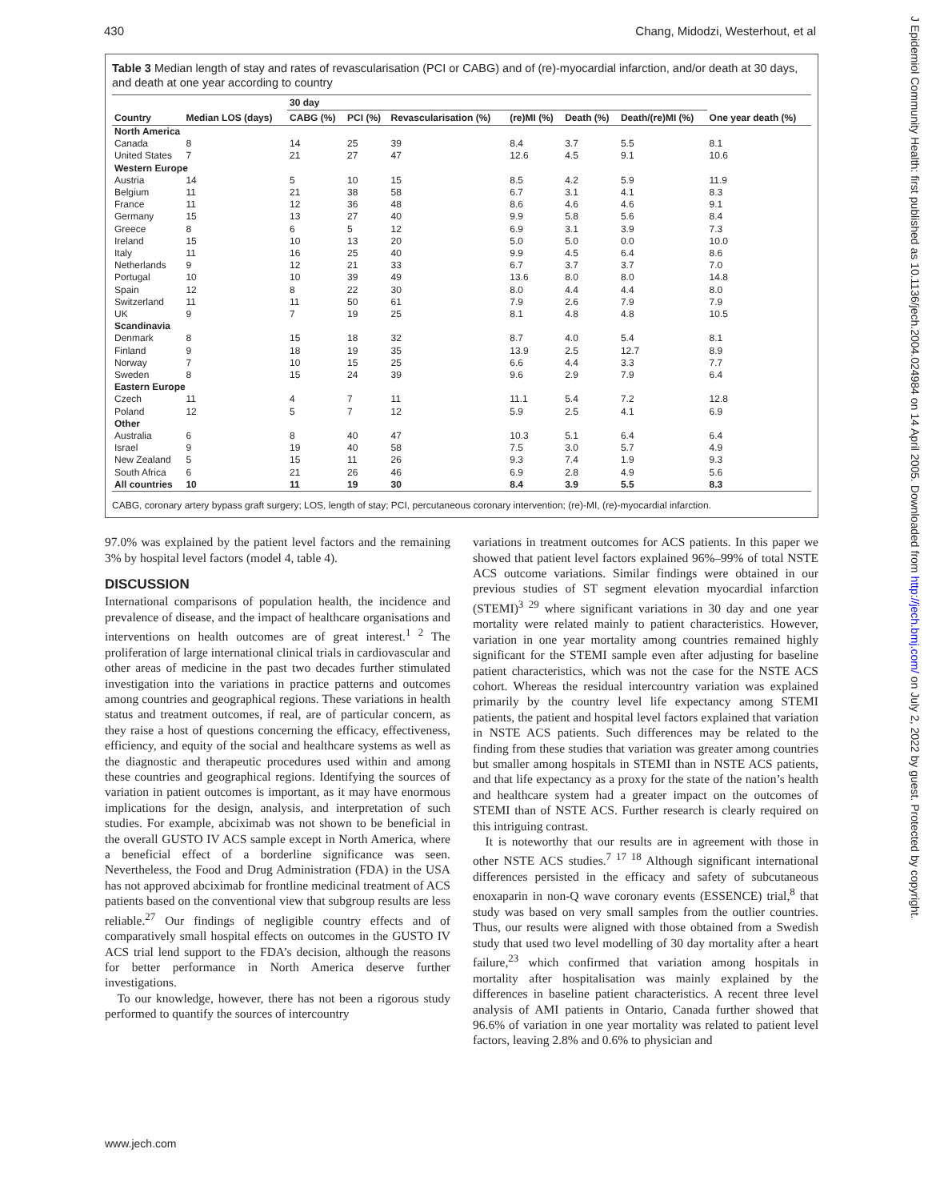430 Chang, Midodzi, Westerhout, et al
J Epidemiol Community Health: first published as 10.1136/jech.2004.024984 on 14 April 2005. Downloaded from http://jech.bmj.com/ on July 2, 2022 by guest. Protected by copyright.
Table 3 Median length of stay and rates of revascularisation (PCI or CABG) and of (re)-myocardial infarction, and/or death at 30 days, and death at one year according to country
| | | 30 day | | | | | | |
| --- | --- | --- | --- | --- | --- | --- | --- | --- |
| Country | Median LOS (days) | CABG (%) | PCI (%) | Revascularisation (%) | (re)MI (%) | Death (%) | Death/(re)MI (%) | One year death (%) |
| North America | | | | | | | | |
| Canada | 8 | 14 | 25 | 39 | 8.4 | 3.7 | 5.5 | 8.1 |
| United States | 7 | 21 | 27 | 47 | 12.6 | 4.5 | 9.1 | 10.6 |
| Western Europe | | | | | | | | |
| Austria | 14 | 5 | 10 | 15 | 8.5 | 4.2 | 5.9 | 11.9 |
| Belgium | 11 | 21 | 38 | 58 | 6.7 | 3.1 | 4.1 | 8.3 |
| France | 11 | 12 | 36 | 48 | 8.6 | 4.6 | 4.6 | 9.1 |
| Germany | 15 | 13 | 27 | 40 | 9.9 | 5.8 | 5.6 | 8.4 |
| Greece | 8 | 6 | 5 | 12 | 6.9 | 3.1 | 3.9 | 7.3 |
| Ireland | 15 | 10 | 13 | 20 | 5.0 | 5.0 | 0.0 | 10.0 |
| Italy | 11 | 16 | 25 | 40 | 9.9 | 4.5 | 6.4 | 8.6 |
| Netherlands | 9 | 12 | 21 | 33 | 6.7 | 3.7 | 3.7 | 7.0 |
| Portugal | 10 | 10 | 39 | 49 | 13.6 | 8.0 | 8.0 | 14.8 |
| Spain | 12 | 8 | 22 | 30 | 8.0 | 4.4 | 4.4 | 8.0 |
| Switzerland | 11 | 11 | 50 | 61 | 7.9 | 2.6 | 7.9 | 7.9 |
| UK | 9 | 7 | 19 | 25 | 8.1 | 4.8 | 4.8 | 10.5 |
| Scandinavia | | | | | | | | |
| Denmark | 8 | 15 | 18 | 32 | 8.7 | 4.0 | 5.4 | 8.1 |
| Finland | 9 | 18 | 19 | 35 | 13.9 | 2.5 | 12.7 | 8.9 |
| Norway | 7 | 10 | 15 | 25 | 6.6 | 4.4 | 3.3 | 7.7 |
| Sweden | 8 | 15 | 24 | 39 | 9.6 | 2.9 | 7.9 | 6.4 |
| Eastern Europe | | | | | | | | |
| Czech | 11 | 4 | 7 | 11 | 11.1 | 5.4 | 7.2 | 12.8 |
| Poland | 12 | 5 | 7 | 12 | 5.9 | 2.5 | 4.1 | 6.9 |
| Other | | | | | | | | |
| Australia | 6 | 8 | 40 | 47 | 10.3 | 5.1 | 6.4 | 6.4 |
| Israel | 9 | 19 | 40 | 58 | 7.5 | 3.0 | 5.7 | 4.9 |
| New Zealand | 5 | 15 | 11 | 26 | 9.3 | 7.4 | 1.9 | 9.3 |
| South Africa | 6 | 21 | 26 | 46 | 6.9 | 2.8 | 4.9 | 5.6 |
| All countries | 10 | 11 | 19 | 30 | 8.4 | 3.9 | 5.5 | 8.3 |
CABG, coronary artery bypass graft surgery; LOS, length of stay; PCI, percutaneous coronary intervention; (re)-MI, (re)-myocardial infarction.
97.0% was explained by the patient level factors and the remaining 3% by hospital level factors (model 4, table 4).
DISCUSSION
International comparisons of population health, the incidence and prevalence of disease, and the impact of healthcare organisations and interventions on health outcomes are of great interest.<sup>1 2</sup> The proliferation of large international clinical trials in cardiovascular and other areas of medicine in the past two decades further stimulated investigation into the variations in practice patterns and outcomes among countries and geographical regions. These variations in health status and treatment outcomes, if real, are of particular concern, as they raise a host of questions concerning the efficacy, effectiveness, efficiency, and equity of the social and healthcare systems as well as the diagnostic and therapeutic procedures used within and among these countries and geographical regions. Identifying the sources of variation in patient outcomes is important, as it may have enormous implications for the design, analysis, and interpretation of such studies. For example, abciximab was not shown to be beneficial in the overall GUSTO IV ACS sample except in North America, where a beneficial effect of a borderline significance was seen. Nevertheless, the Food and Drug Administration (FDA) in the USA has not approved abciximab for frontline medicinal treatment of ACS patients based on the conventional view that subgroup results are less reliable.<sup>27</sup> Our findings of negligible country effects and of comparatively small hospital effects on outcomes in the GUSTO IV ACS trial lend support to the FDA’s decision, although the reasons for better performance in North America deserve further investigations.
To our knowledge, however, there has not been a rigorous study performed to quantify the sources of intercountry
variations in treatment outcomes for ACS patients. In this paper we showed that patient level factors explained 96%–99% of total NSTE ACS outcome variations. Similar findings were obtained in our previous studies of ST segment elevation myocardial infarction (STEMI)<sup>3 29</sup> where significant variations in 30 day and one year mortality were related mainly to patient characteristics. However, variation in one year mortality among countries remained highly significant for the STEMI sample even after adjusting for baseline patient characteristics, which was not the case for the NSTE ACS cohort. Whereas the residual intercountry variation was explained primarily by the country level life expectancy among STEMI patients, the patient and hospital level factors explained that variation in NSTE ACS patients. Such differences may be related to the finding from these studies that variation was greater among countries but smaller among hospitals in STEMI than in NSTE ACS patients, and that life expectancy as a proxy for the state of the nation’s health and healthcare system had a greater impact on the outcomes of STEMI than of NSTE ACS. Further research is clearly required on this intriguing contrast.
It is noteworthy that our results are in agreement with those in other NSTE ACS studies.<sup>7 17 18</sup> Although significant international differences persisted in the efficacy and safety of subcutaneous enoxaparin in non-Q wave coronary events (ESSENCE) trial,<sup>8</sup> that study was based on very small samples from the outlier countries. Thus, our results were aligned with those obtained from a Swedish study that used two level modelling of 30 day mortality after a heart failure,<sup>23</sup> which confirmed that variation among hospitals in mortality after hospitalisation was mainly explained by the differences in baseline patient characteristics. A recent three level analysis of AMI patients in Ontario, Canada further showed that 96.6% of variation in one year mortality was related to patient level factors, leaving 2.8% and 0.6% to physician and
www.jech.com